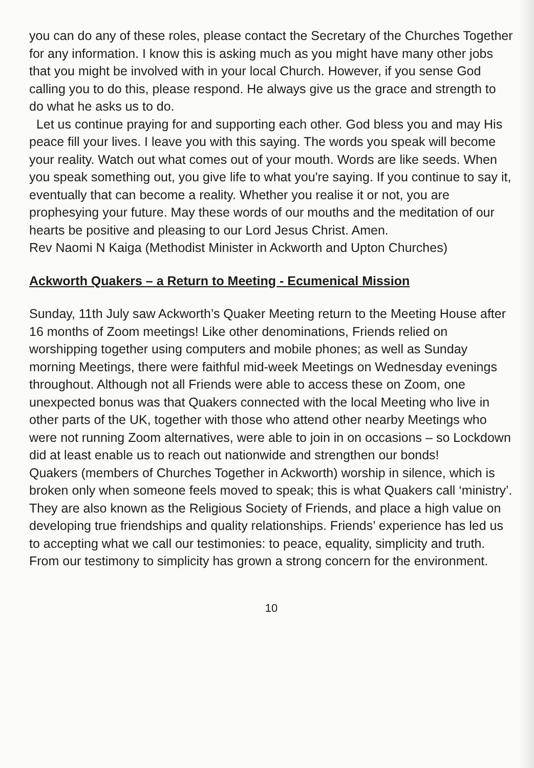you can do any of these roles, please contact the Secretary of the Churches Together for any information. I know this is asking much as you might have many other jobs that you might be involved with in your local Church. However, if you sense God calling you to do this, please respond. He always give us the grace and strength to do what he asks us to do.
Let us continue praying for and supporting each other. God bless you and may His peace fill your lives. I leave you with this saying. The words you speak will become your reality. Watch out what comes out of your mouth. Words are like seeds. When you speak something out, you give life to what you're saying. If you continue to say it, eventually that can become a reality. Whether you realise it or not, you are prophesying your future. May these words of our mouths and the meditation of our hearts be positive and pleasing to our Lord Jesus Christ. Amen.
Rev Naomi N Kaiga (Methodist Minister in Ackworth and Upton Churches)
Ackworth Quakers – a Return to Meeting - Ecumenical Mission
Sunday, 11th July saw Ackworth’s Quaker Meeting return to the Meeting House after 16 months of Zoom meetings! Like other denominations, Friends relied on worshipping together using computers and mobile phones; as well as Sunday morning Meetings, there were faithful mid-week Meetings on Wednesday evenings throughout. Although not all Friends were able to access these on Zoom, one unexpected bonus was that Quakers connected with the local Meeting who live in other parts of the UK, together with those who attend other nearby Meetings who were not running Zoom alternatives, were able to join in on occasions – so Lockdown did at least enable us to reach out nationwide and strengthen our bonds!
Quakers (members of Churches Together in Ackworth) worship in silence, which is broken only when someone feels moved to speak; this is what Quakers call ‘ministry’. They are also known as the Religious Society of Friends, and place a high value on developing true friendships and quality relationships. Friends’ experience has led us to accepting what we call our testimonies: to peace, equality, simplicity and truth. From our testimony to simplicity has grown a strong concern for the environment.
10